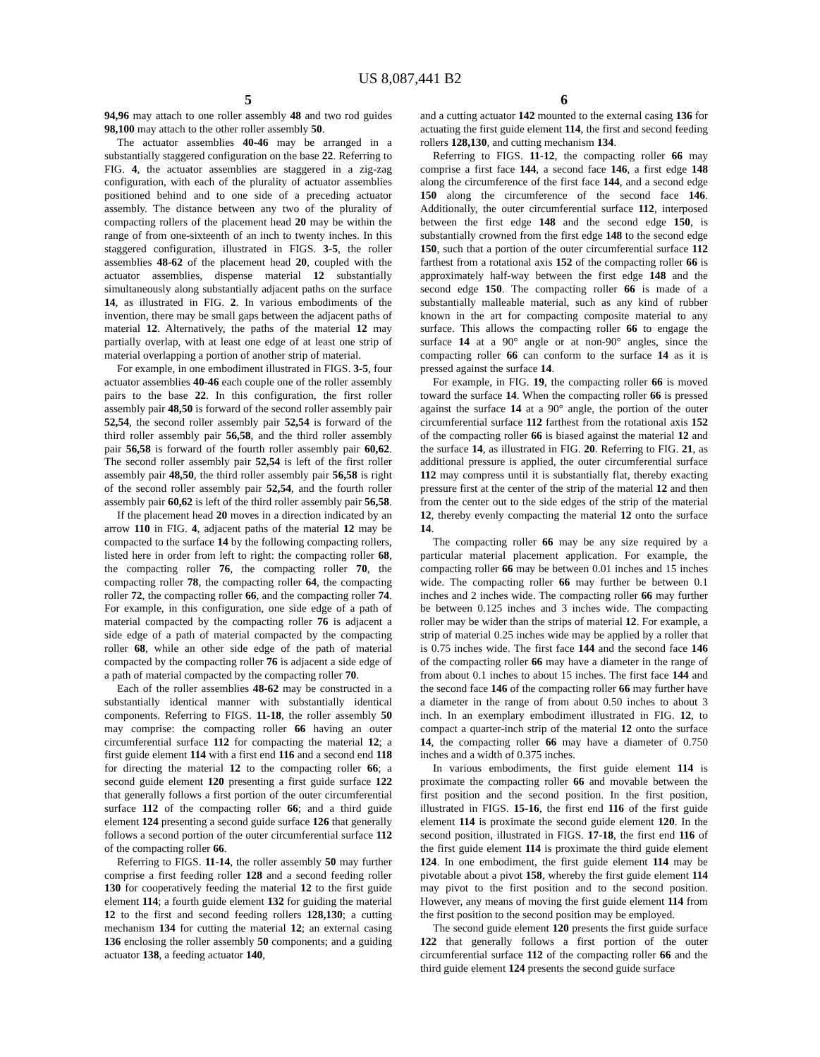US 8,087,441 B2
5
94,96 may attach to one roller assembly 48 and two rod guides 98,100 may attach to the other roller assembly 50.
The actuator assemblies 40-46 may be arranged in a substantially staggered configuration on the base 22. Referring to FIG. 4, the actuator assemblies are staggered in a zig-zag configuration, with each of the plurality of actuator assemblies positioned behind and to one side of a preceding actuator assembly. The distance between any two of the plurality of compacting rollers of the placement head 20 may be within the range of from one-sixteenth of an inch to twenty inches. In this staggered configuration, illustrated in FIGS. 3-5, the roller assemblies 48-62 of the placement head 20, coupled with the actuator assemblies, dispense material 12 substantially simultaneously along substantially adjacent paths on the surface 14, as illustrated in FIG. 2. In various embodiments of the invention, there may be small gaps between the adjacent paths of material 12. Alternatively, the paths of the material 12 may partially overlap, with at least one edge of at least one strip of material overlapping a portion of another strip of material.
For example, in one embodiment illustrated in FIGS. 3-5, four actuator assemblies 40-46 each couple one of the roller assembly pairs to the base 22. In this configuration, the first roller assembly pair 48,50 is forward of the second roller assembly pair 52,54, the second roller assembly pair 52,54 is forward of the third roller assembly pair 56,58, and the third roller assembly pair 56,58 is forward of the fourth roller assembly pair 60,62. The second roller assembly pair 52,54 is left of the first roller assembly pair 48,50, the third roller assembly pair 56,58 is right of the second roller assembly pair 52,54, and the fourth roller assembly pair 60,62 is left of the third roller assembly pair 56,58.
If the placement head 20 moves in a direction indicated by an arrow 110 in FIG. 4, adjacent paths of the material 12 may be compacted to the surface 14 by the following compacting rollers, listed here in order from left to right: the compacting roller 68, the compacting roller 76, the compacting roller 70, the compacting roller 78, the compacting roller 64, the compacting roller 72, the compacting roller 66, and the compacting roller 74. For example, in this configuration, one side edge of a path of material compacted by the compacting roller 76 is adjacent a side edge of a path of material compacted by the compacting roller 68, while an other side edge of the path of material compacted by the compacting roller 76 is adjacent a side edge of a path of material compacted by the compacting roller 70.
Each of the roller assemblies 48-62 may be constructed in a substantially identical manner with substantially identical components. Referring to FIGS. 11-18, the roller assembly 50 may comprise: the compacting roller 66 having an outer circumferential surface 112 for compacting the material 12; a first guide element 114 with a first end 116 and a second end 118 for directing the material 12 to the compacting roller 66; a second guide element 120 presenting a first guide surface 122 that generally follows a first portion of the outer circumferential surface 112 of the compacting roller 66; and a third guide element 124 presenting a second guide surface 126 that generally follows a second portion of the outer circumferential surface 112 of the compacting roller 66.
Referring to FIGS. 11-14, the roller assembly 50 may further comprise a first feeding roller 128 and a second feeding roller 130 for cooperatively feeding the material 12 to the first guide element 114; a fourth guide element 132 for guiding the material 12 to the first and second feeding rollers 128,130; a cutting mechanism 134 for cutting the material 12; an external casing 136 enclosing the roller assembly 50 components; and a guiding actuator 138, a feeding actuator 140,
6
and a cutting actuator 142 mounted to the external casing 136 for actuating the first guide element 114, the first and second feeding rollers 128,130, and cutting mechanism 134.
Referring to FIGS. 11-12, the compacting roller 66 may comprise a first face 144, a second face 146, a first edge 148 along the circumference of the first face 144, and a second edge 150 along the circumference of the second face 146. Additionally, the outer circumferential surface 112, interposed between the first edge 148 and the second edge 150, is substantially crowned from the first edge 148 to the second edge 150, such that a portion of the outer circumferential surface 112 farthest from a rotational axis 152 of the compacting roller 66 is approximately half-way between the first edge 148 and the second edge 150. The compacting roller 66 is made of a substantially malleable material, such as any kind of rubber known in the art for compacting composite material to any surface. This allows the compacting roller 66 to engage the surface 14 at a 90° angle or at non-90° angles, since the compacting roller 66 can conform to the surface 14 as it is pressed against the surface 14.
For example, in FIG. 19, the compacting roller 66 is moved toward the surface 14. When the compacting roller 66 is pressed against the surface 14 at a 90° angle, the portion of the outer circumferential surface 112 farthest from the rotational axis 152 of the compacting roller 66 is biased against the material 12 and the surface 14, as illustrated in FIG. 20. Referring to FIG. 21, as additional pressure is applied, the outer circumferential surface 112 may compress until it is substantially flat, thereby exacting pressure first at the center of the strip of the material 12 and then from the center out to the side edges of the strip of the material 12, thereby evenly compacting the material 12 onto the surface 14.
The compacting roller 66 may be any size required by a particular material placement application. For example, the compacting roller 66 may be between 0.01 inches and 15 inches wide. The compacting roller 66 may further be between 0.1 inches and 2 inches wide. The compacting roller 66 may further be between 0.125 inches and 3 inches wide. The compacting roller may be wider than the strips of material 12. For example, a strip of material 0.25 inches wide may be applied by a roller that is 0.75 inches wide. The first face 144 and the second face 146 of the compacting roller 66 may have a diameter in the range of from about 0.1 inches to about 15 inches. The first face 144 and the second face 146 of the compacting roller 66 may further have a diameter in the range of from about 0.50 inches to about 3 inch. In an exemplary embodiment illustrated in FIG. 12, to compact a quarter-inch strip of the material 12 onto the surface 14, the compacting roller 66 may have a diameter of 0.750 inches and a width of 0.375 inches.
In various embodiments, the first guide element 114 is proximate the compacting roller 66 and movable between the first position and the second position. In the first position, illustrated in FIGS. 15-16, the first end 116 of the first guide element 114 is proximate the second guide element 120. In the second position, illustrated in FIGS. 17-18, the first end 116 of the first guide element 114 is proximate the third guide element 124. In one embodiment, the first guide element 114 may be pivotable about a pivot 158, whereby the first guide element 114 may pivot to the first position and to the second position. However, any means of moving the first guide element 114 from the first position to the second position may be employed.
The second guide element 120 presents the first guide surface 122 that generally follows a first portion of the outer circumferential surface 112 of the compacting roller 66 and the third guide element 124 presents the second guide surface